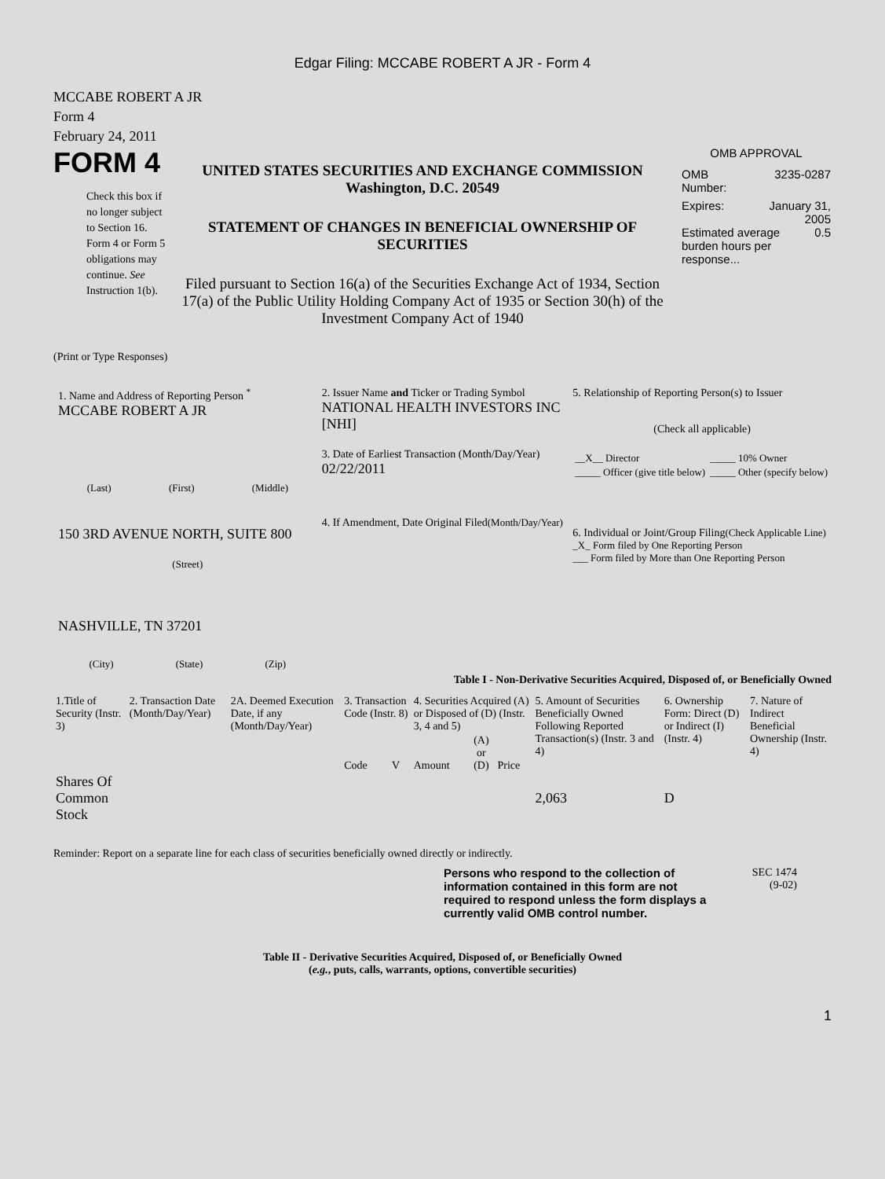Edgar Filing: MCCABE ROBERT A JR - Form 4
MCCABE ROBERT A JR
Form 4
February 24, 2011
FORM 4
Check this box if no longer subject to Section 16. Form 4 or Form 5 obligations may continue. See Instruction 1(b).
UNITED STATES SECURITIES AND EXCHANGE COMMISSION
Washington, D.C. 20549
STATEMENT OF CHANGES IN BENEFICIAL OWNERSHIP OF SECURITIES
Filed pursuant to Section 16(a) of the Securities Exchange Act of 1934, Section 17(a) of the Public Utility Holding Company Act of 1935 or Section 30(h) of the Investment Company Act of 1940
OMB APPROVAL
OMB
Number: 3235-0287
Expires: January 31,
2005
Estimated average burden hours per response... 0.5
(Print or Type Responses)
1. Name and Address of Reporting Person <sup>*</sup>
MCCABE ROBERT A JR
(Last) (First) (Middle)
150 3RD AVENUE NORTH, SUITE 800
(Street)
NASHVILLE, TN 37201
(City) (State) (Zip)
2. Issuer Name and Ticker or Trading Symbol
NATIONAL HEALTH INVESTORS INC [NHI]
3. Date of Earliest Transaction (Month/Day/Year)
02/22/2011
4. If Amendment, Date Original Filed(Month/Day/Year)
5. Relationship of Reporting Person(s) to Issuer
(Check all applicable)
| __X__ Director | _____ 10% Owner |
| _____ Officer (give title below) | _____ Other (specify below) |
6. Individual or Joint/Group Filing(Check Applicable Line)
_X_ Form filed by One Reporting Person
___ Form filed by More than One Reporting Person
Table I - Non-Derivative Securities Acquired, Disposed of, or Beneficially Owned
| 1.Title of Security (Instr. 3) | 2. Transaction Date (Month/Day/Year) | 2A. Deemed Execution Date, if any (Month/Day/Year) | 3. Transaction Code (Instr. 8) | | 4. Securities Acquired (A) or Disposed of (D) (Instr. 3, 4 and 5) | | | 5. Amount of Securities Beneficially Owned Following Reported Transaction(s) (Instr. 3 and 4) | 6. Ownership Form: Direct (D) or Indirect (I) (Instr. 4) | 7. Nature of Indirect Beneficial Ownership (Instr. 4) |
| --- | --- | --- | --- | --- | --- | --- | --- | --- | --- | --- |
| | | | Code | V | Amount | (A) or (D) | Price | | | |
| Shares Of Common Stock | | | | | | | | 2,063 | D | |
Reminder: Report on a separate line for each class of securities beneficially owned directly or indirectly.
Persons who respond to the collection of information contained in this form are not required to respond unless the form displays a currently valid OMB control number.
SEC 1474
(9-02)
Table II - Derivative Securities Acquired, Disposed of, or Beneficially Owned
(e.g., puts, calls, warrants, options, convertible securities)
1